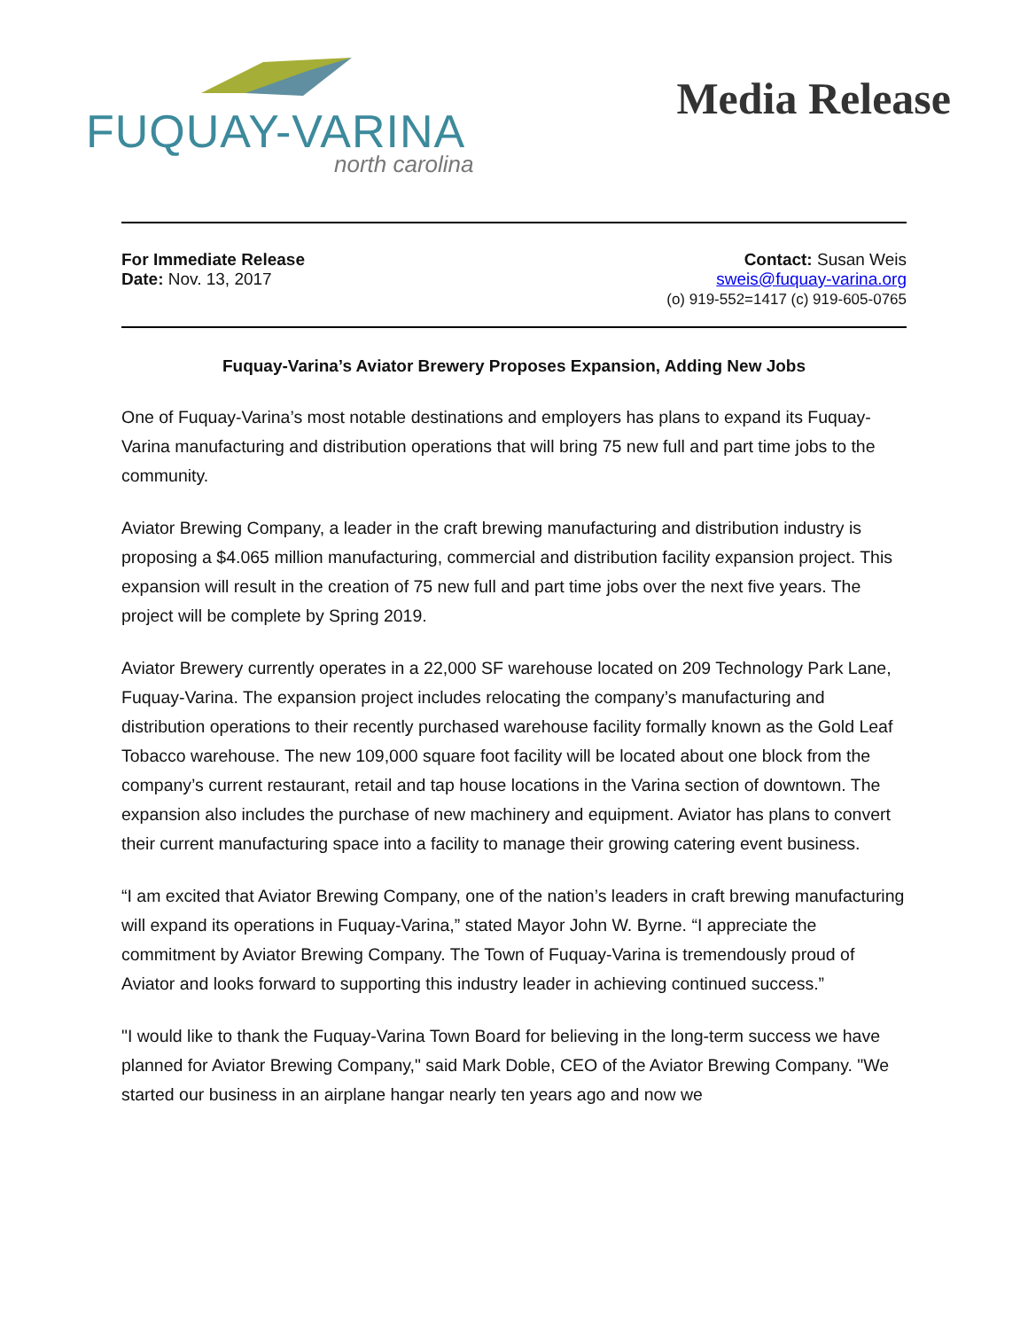FUQUAY-VARINA
north carolina
Media Release
For Immediate Release
Date: Nov. 13, 2017
Contact: Susan Weis
sweis@fuquay-varina.org
(o) 919-552=1417 (c) 919-605-0765
Fuquay-Varina’s Aviator Brewery Proposes Expansion, Adding New Jobs
One of Fuquay-Varina’s most notable destinations and employers has plans to expand its Fuquay-Varina manufacturing and distribution operations that will bring 75 new full and part time jobs to the community.
Aviator Brewing Company, a leader in the craft brewing manufacturing and distribution industry is proposing a $4.065 million manufacturing, commercial and distribution facility expansion project. This expansion will result in the creation of 75 new full and part time jobs over the next five years. The project will be complete by Spring 2019.
Aviator Brewery currently operates in a 22,000 SF warehouse located on 209 Technology Park Lane, Fuquay-Varina. The expansion project includes relocating the company’s manufacturing and distribution operations to their recently purchased warehouse facility formally known as the Gold Leaf Tobacco warehouse. The new 109,000 square foot facility will be located about one block from the company’s current restaurant, retail and tap house locations in the Varina section of downtown. The expansion also includes the purchase of new machinery and equipment. Aviator has plans to convert their current manufacturing space into a facility to manage their growing catering event business.
“I am excited that Aviator Brewing Company, one of the nation’s leaders in craft brewing manufacturing will expand its operations in Fuquay-Varina,” stated Mayor John W. Byrne. “I appreciate the commitment by Aviator Brewing Company. The Town of Fuquay-Varina is tremendously proud of Aviator and looks forward to supporting this industry leader in achieving continued success.”
"I would like to thank the Fuquay-Varina Town Board for believing in the long-term success we have planned for Aviator Brewing Company," said Mark Doble, CEO of the Aviator Brewing Company. "We started our business in an airplane hangar nearly ten years ago and now we